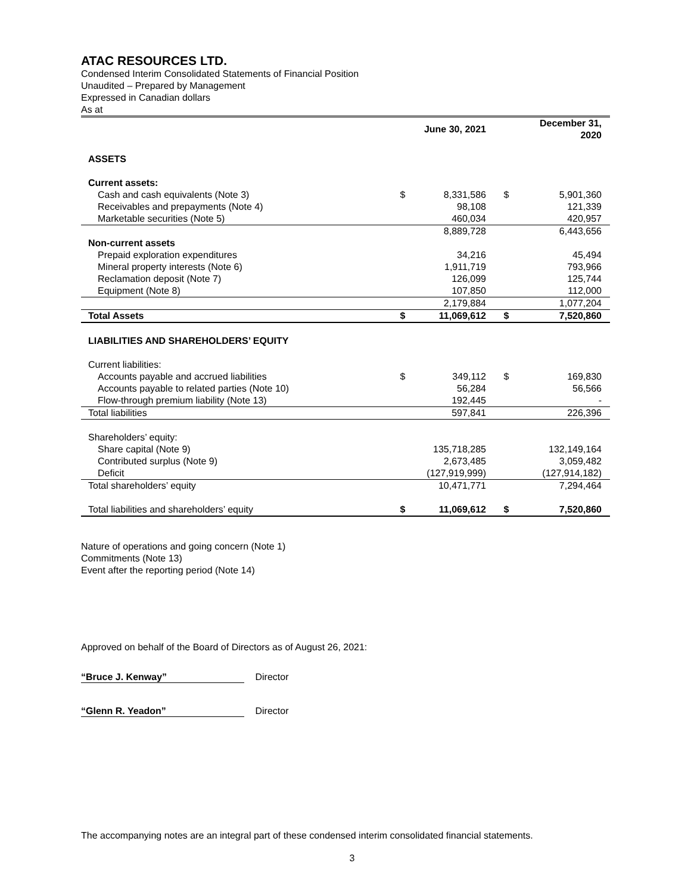ATAC RESOURCES LTD.
Condensed Interim Consolidated Statements of Financial Position
Unaudited – Prepared by Management
Expressed in Canadian dollars
As at
| | | June 30, 2021 | | December 31, 2020 |
| --- | --- | --- | --- | --- |
| ASSETS | | | | |
| Current assets: | | | | |
| Cash and cash equivalents (Note 3) | $ | 8,331,586 | $ | 5,901,360 |
| Receivables and prepayments (Note 4) | | 98,108 | | 121,339 |
| Marketable securities (Note 5) | | 460,034 | | 420,957 |
| | | 8,889,728 | | 6,443,656 |
| Non-current assets | | | | |
| Prepaid exploration expenditures | | 34,216 | | 45,494 |
| Mineral property interests (Note 6) | | 1,911,719 | | 793,966 |
| Reclamation deposit (Note 7) | | 126,099 | | 125,744 |
| Equipment (Note 8) | | 107,850 | | 112,000 |
| | | 2,179,884 | | 1,077,204 |
| Total Assets | $ | 11,069,612 | $ | 7,520,860 |
| LIABILITIES AND SHAREHOLDERS’ EQUITY | | | | |
| Current liabilities: | | | | |
| Accounts payable and accrued liabilities | $ | 349,112 | $ | 169,830 |
| Accounts payable to related parties (Note 10) | | 56,284 | | 56,566 |
| Flow-through premium liability (Note 13) | | 192,445 | | - |
| Total liabilities | | 597,841 | | 226,396 |
| Shareholders’ equity: | | | | |
| Share capital (Note 9) | | 135,718,285 | | 132,149,164 |
| Contributed surplus (Note 9) | | 2,673,485 | | 3,059,482 |
| Deficit | | (127,919,999) | | (127,914,182) |
| Total shareholders’ equity | | 10,471,771 | | 7,294,464 |
| Total liabilities and shareholders’ equity | $ | 11,069,612 | $ | 7,520,860 |
Nature of operations and going concern (Note 1)
Commitments (Note 13)
Event after the reporting period (Note 14)
Approved on behalf of the Board of Directors as of August 26, 2021:
“Bruce J. Kenway” Director
“Glenn R. Yeadon” Director
The accompanying notes are an integral part of these condensed interim consolidated financial statements.
3